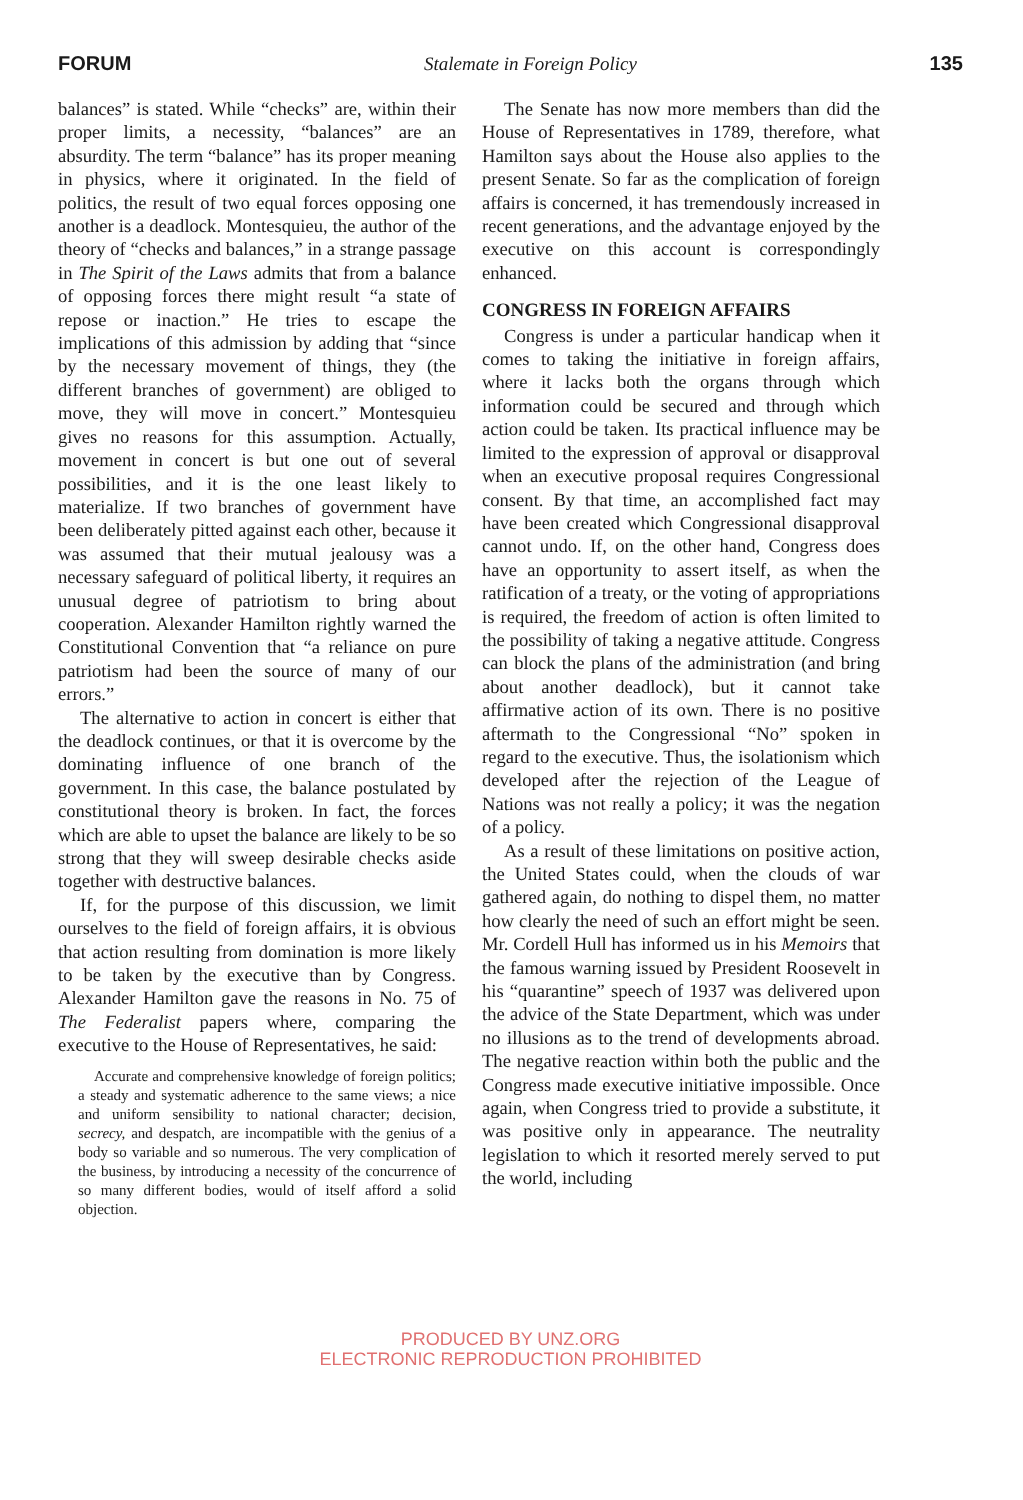FORUM Stalemate in Foreign Policy 135
balances” is stated. While “checks” are, within their proper limits, a necessity, “balances” are an absurdity. The term “balance” has its proper meaning in physics, where it originated. In the field of politics, the result of two equal forces opposing one another is a deadlock. Montesquieu, the author of the theory of “checks and balances,” in a strange passage in The Spirit of the Laws admits that from a balance of opposing forces there might result “a state of repose or inaction.” He tries to escape the implications of this admission by adding that “since by the necessary movement of things, they (the different branches of government) are obliged to move, they will move in concert.” Montesquieu gives no reasons for this assumption. Actually, movement in concert is but one out of several possibilities, and it is the one least likely to materialize. If two branches of government have been deliberately pitted against each other, because it was assumed that their mutual jealousy was a necessary safeguard of political liberty, it requires an unusual degree of patriotism to bring about cooperation. Alexander Hamilton rightly warned the Constitutional Convention that “a reliance on pure patriotism had been the source of many of our errors.”
The alternative to action in concert is either that the deadlock continues, or that it is overcome by the dominating influence of one branch of the government. In this case, the balance postulated by constitutional theory is broken. In fact, the forces which are able to upset the balance are likely to be so strong that they will sweep desirable checks aside together with destructive balances.
If, for the purpose of this discussion, we limit ourselves to the field of foreign affairs, it is obvious that action resulting from domination is more likely to be taken by the executive than by Congress. Alexander Hamilton gave the reasons in No. 75 of The Federalist papers where, comparing the executive to the House of Representatives, he said:
Accurate and comprehensive knowledge of foreign politics; a steady and systematic adherence to the same views; a nice and uniform sensibility to national character; decision, secrecy, and despatch, are incompatible with the genius of a body so variable and so numerous. The very complication of the business, by introducing a necessity of the concurrence of so many different bodies, would of itself afford a solid objection.
The Senate has now more members than did the House of Representatives in 1789, therefore, what Hamilton says about the House also applies to the present Senate. So far as the complication of foreign affairs is concerned, it has tremendously increased in recent generations, and the advantage enjoyed by the executive on this account is correspondingly enhanced.
CONGRESS IN FOREIGN AFFAIRS
Congress is under a particular handicap when it comes to taking the initiative in foreign affairs, where it lacks both the organs through which information could be secured and through which action could be taken. Its practical influence may be limited to the expression of approval or disapproval when an executive proposal requires Congressional consent. By that time, an accomplished fact may have been created which Congressional disapproval cannot undo. If, on the other hand, Congress does have an opportunity to assert itself, as when the ratification of a treaty, or the voting of appropriations is required, the freedom of action is often limited to the possibility of taking a negative attitude. Congress can block the plans of the administration (and bring about another deadlock), but it cannot take affirmative action of its own. There is no positive aftermath to the Congressional “No” spoken in regard to the executive. Thus, the isolationism which developed after the rejection of the League of Nations was not really a policy; it was the negation of a policy.
As a result of these limitations on positive action, the United States could, when the clouds of war gathered again, do nothing to dispel them, no matter how clearly the need of such an effort might be seen. Mr. Cordell Hull has informed us in his Memoirs that the famous warning issued by President Roosevelt in his “quarantine” speech of 1937 was delivered upon the advice of the State Department, which was under no illusions as to the trend of developments abroad. The negative reaction within both the public and the Congress made executive initiative impossible. Once again, when Congress tried to provide a substitute, it was positive only in appearance. The neutrality legislation to which it resorted merely served to put the world, including
PRODUCED BY UNZ.ORG
ELECTRONIC REPRODUCTION PROHIBITED